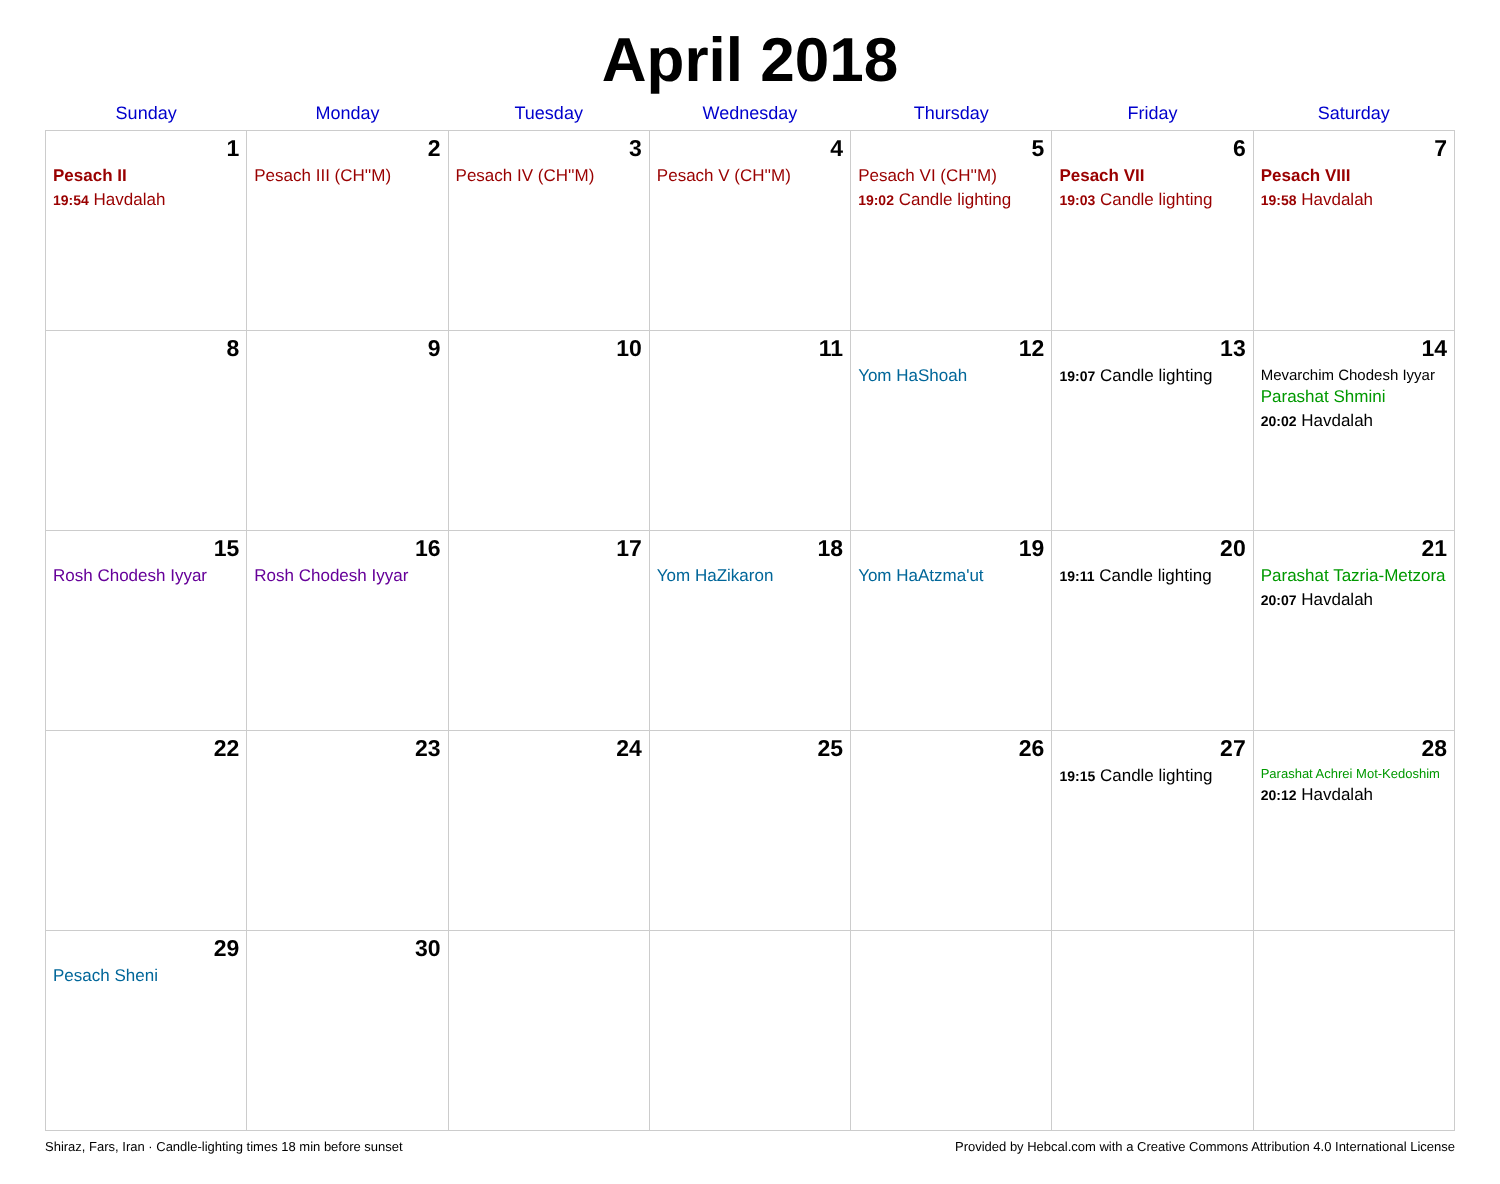April 2018
| Sunday | Monday | Tuesday | Wednesday | Thursday | Friday | Saturday |
| --- | --- | --- | --- | --- | --- | --- |
| 1 Pesach II 19:54 Havdalah | 2 Pesach III (CH''M) | 3 Pesach IV (CH''M) | 4 Pesach V (CH''M) | 5 Pesach VI (CH''M) 19:02 Candle lighting | 6 Pesach VII 19:03 Candle lighting | 7 Pesach VIII 19:58 Havdalah |
| 8 | 9 | 10 | 11 | 12 Yom HaShoah | 13 19:07 Candle lighting | 14 Mevarchim Chodesh Iyyar Parashat Shmini 20:02 Havdalah |
| 15 Rosh Chodesh Iyyar | 16 Rosh Chodesh Iyyar | 17 | 18 Yom HaZikaron | 19 Yom HaAtzma'ut | 20 19:11 Candle lighting | 21 Parashat Tazria-Metzora 20:07 Havdalah |
| 22 | 23 | 24 | 25 | 26 | 27 19:15 Candle lighting | 28 Parashat Achrei Mot-Kedoshim 20:12 Havdalah |
| 29 Pesach Sheni | 30 | | | | | |
Shiraz, Fars, Iran · Candle-lighting times 18 min before sunset Provided by Hebcal.com with a Creative Commons Attribution 4.0 International License